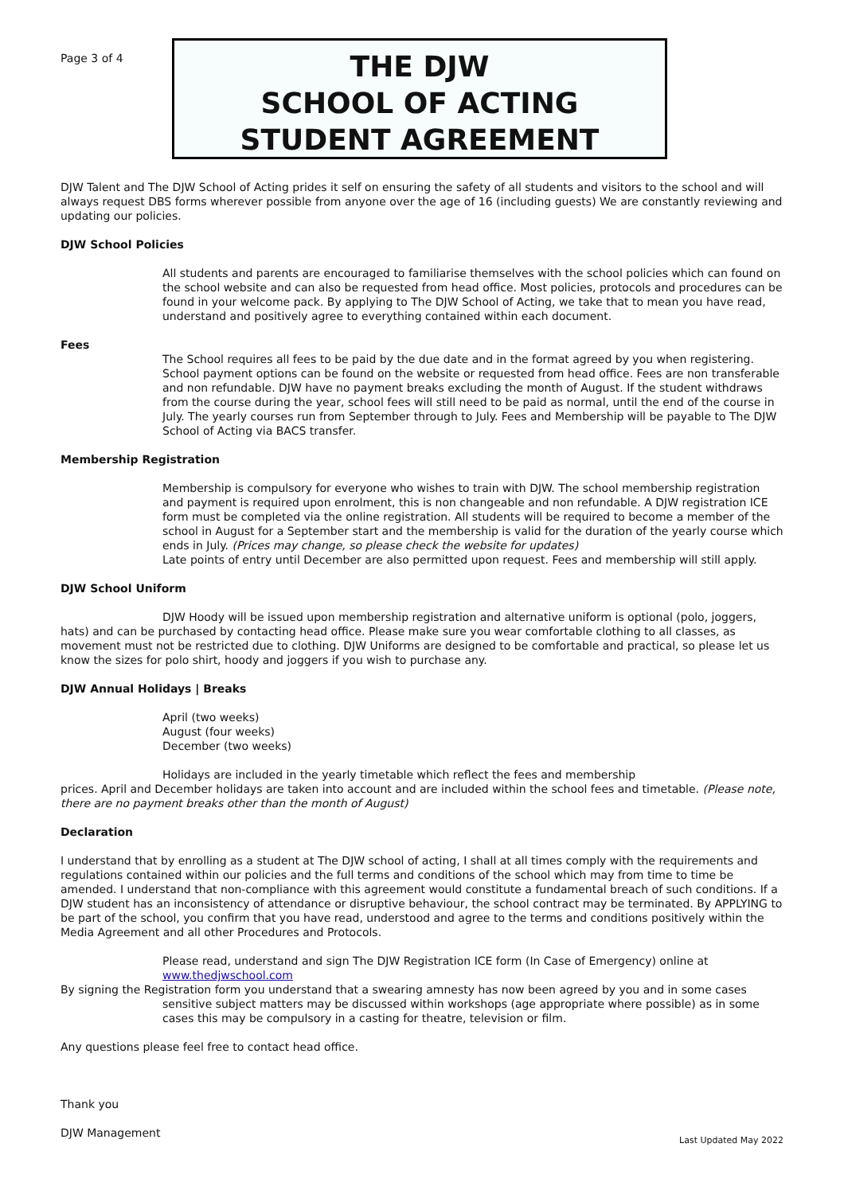Page 3 of 4
THE DJW
SCHOOL OF ACTING
STUDENT AGREEMENT
DJW Talent and The DJW School of Acting prides it self on ensuring the safety of all students and visitors to the school and will always request DBS forms wherever possible from anyone over the age of 16 (including guests) We are constantly reviewing and updating our policies.
DJW School Policies
All students and parents are encouraged to familiarise themselves with the school policies which can found on the school website and can also be requested from head office. Most policies, protocols and procedures can be found in your welcome pack. By applying to The DJW School of Acting, we take that to mean you have read, understand and positively agree to everything contained within each document.
Fees
The School requires all fees to be paid by the due date and in the format agreed by you when registering. School payment options can be found on the website or requested from head office. Fees are non transferable and non refundable. DJW have no payment breaks excluding the month of August. If the student withdraws from the course during the year, school fees will still need to be paid as normal, until the end of the course in July. The yearly courses run from September through to July. Fees and Membership will be payable to The DJW School of Acting via BACS transfer.
Membership Registration
Membership is compulsory for everyone who wishes to train with DJW. The school membership registration and payment is required upon enrolment, this is non changeable and non refundable. A DJW registration ICE form must be completed via the online registration. All students will be required to become a member of the school in August for a September start and the membership is valid for the duration of the yearly course which ends in July. (Prices may change, so please check the website for updates)
Late points of entry until December are also permitted upon request. Fees and membership will still apply.
DJW School Uniform
DJW Hoody will be issued upon membership registration and alternative uniform is optional (polo, joggers, hats) and can be purchased by contacting head office. Please make sure you wear comfortable clothing to all classes, as movement must not be restricted due to clothing. DJW Uniforms are designed to be comfortable and practical, so please let us know the sizes for polo shirt, hoody and joggers if you wish to purchase any.
DJW Annual Holidays | Breaks
April (two weeks)
August (four weeks)
December (two weeks)
Holidays are included in the yearly timetable which reflect the fees and membership
prices. April and December holidays are taken into account and are included within the school fees and timetable. (Please note, there are no payment breaks other than the month of August)
Declaration
I understand that by enrolling as a student at The DJW school of acting, I shall at all times comply with the requirements and regulations contained within our policies and the full terms and conditions of the school which may from time to time be amended. I understand that non-compliance with this agreement would constitute a fundamental breach of such conditions. If a DJW student has an inconsistency of attendance or disruptive behaviour, the school contract may be terminated. By APPLYING to be part of the school, you confirm that you have read, understood and agree to the terms and conditions positively within the Media Agreement and all other Procedures and Protocols.
Please read, understand and sign The DJW Registration ICE form (In Case of Emergency) online at www.thedjwschool.com
By signing the Registration form you understand that a swearing amnesty has now been agreed by you and in some cases sensitive subject matters may be discussed within workshops (age appropriate where possible) as in some cases this may be compulsory in a casting for theatre, television or film.
Any questions please feel free to contact head office.
Thank you
DJW Management
Last Updated May 2022